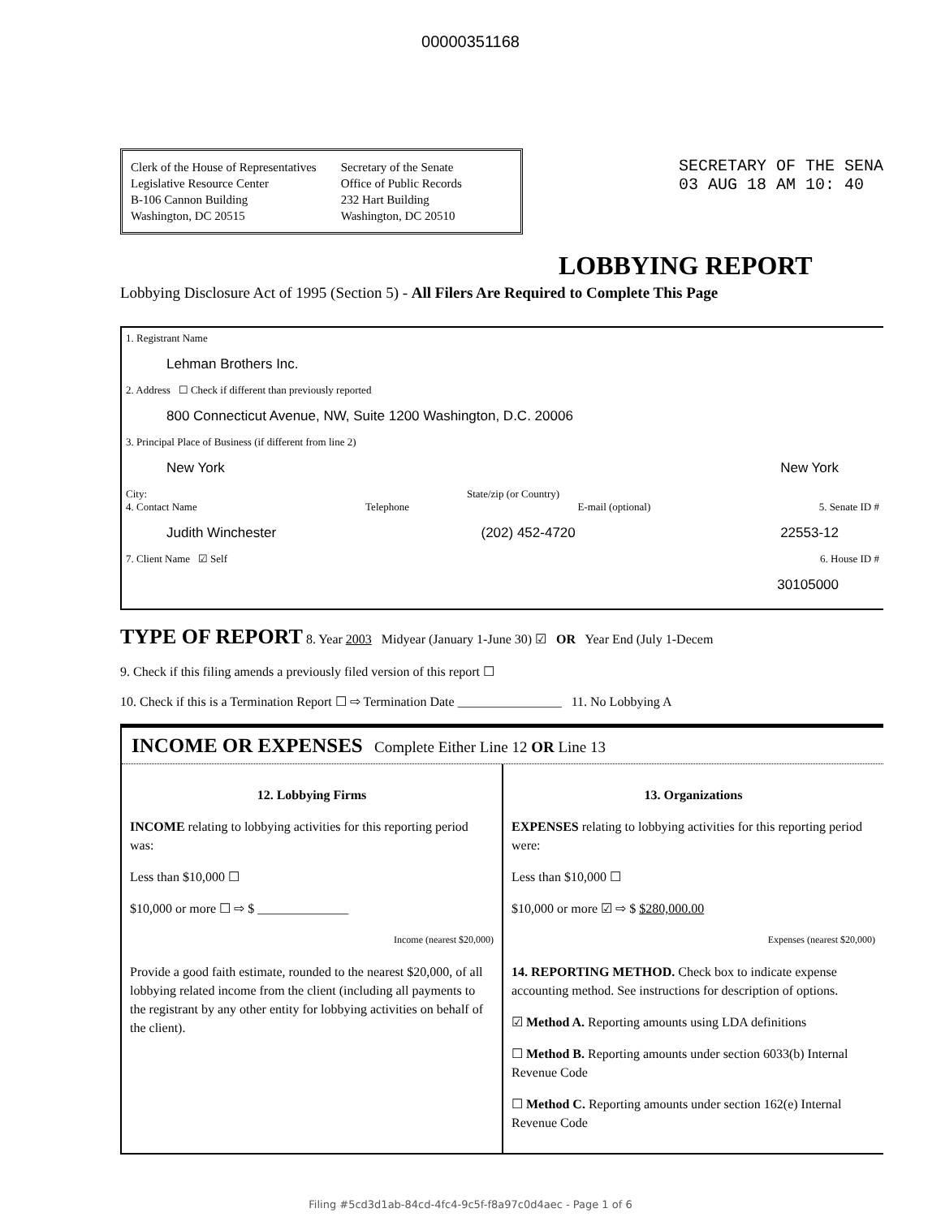00000351168
Clerk of the House of Representatives
Legislative Resource Center
B-106 Cannon Building
Washington, DC 20515
Secretary of the Senate
Office of Public Records
232 Hart Building
Washington, DC 20510
SECRETARY OF THE SENA
03 AUG 18 AM 10: 40
LOBBYING REPORT
Lobbying Disclosure Act of 1995 (Section 5) - All Filers Are Required to Complete This Page
1. Registrant Name
Lehman Brothers Inc.
2. Address ☐ Check if different than previously reported
800 Connecticut Avenue, NW, Suite 1200 Washington, D.C. 20006
3. Principal Place of Business (if different from line 2)
New York New York
City: State/zip (or Country)
4. Contact Name Telephone E-mail (optional) 5. Senate ID #
Judith Winchester (202) 452-4720 22553-12
7. Client Name ☑ Self 6. House ID #
30105000
TYPE OF REPORT 8. Year 2003 Midyear (January 1-June 30) ☑ OR Year End (July 1-Decem
9. Check if this filing amends a previously filed version of this report ☐
10. Check if this is a Termination Report ☐ ⇨ Termination Date ________________ 11. No Lobbying A
INCOME OR EXPENSES Complete Either Line 12 OR Line 13
12. Lobbying Firms
INCOME relating to lobbying activities for this reporting period was:
Less than $10,000 ☐
$10,000 or more ☐ ⇨ $ ______________
Income (nearest $20,000)
Provide a good faith estimate, rounded to the nearest $20,000, of all lobbying related income from the client (including all payments to the registrant by any other entity for lobbying activities on behalf of the client).
13. Organizations
EXPENSES relating to lobbying activities for this reporting period were:
Less than $10,000 ☐
$10,000 or more ☑ ⇨ $ $280,000.00
Expenses (nearest $20,000)
14. REPORTING METHOD. Check box to indicate expense accounting method. See instructions for description of options.
☑ Method A. Reporting amounts using LDA definitions
☐ Method B. Reporting amounts under section 6033(b) Internal Revenue Code
☐ Method C. Reporting amounts under section 162(e) Internal Revenue Code
Filing #5cd3d1ab-84cd-4fc4-9c5f-f8a97c0d4aec - Page 1 of 6